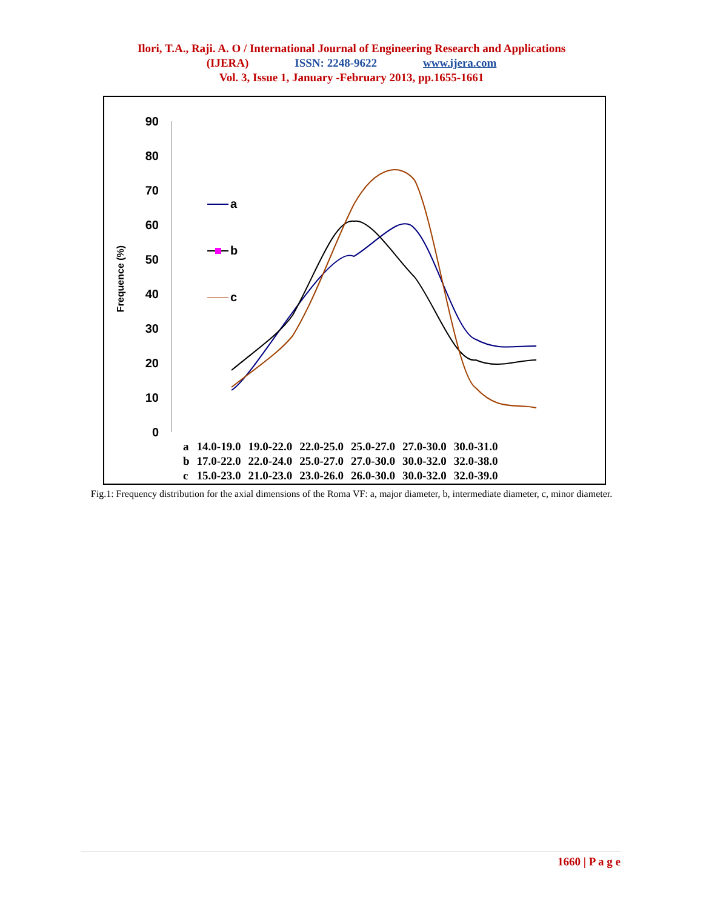Ilori, T.A., Raji. A. O / International Journal of Engineering Research and Applications
(IJERA) ISSN: 2248-9622 www.ijera.com
Vol. 3, Issue 1, January -February 2013, pp.1655-1661
90
80
70
60
50
40
30
20
10
0
Frequence (%)
a
b
c
| a | 14.0-19.0 | 19.0-22.0 | 22.0-25.0 | 25.0-27.0 | 27.0-30.0 | 30.0-31.0 |
| b | 17.0-22.0 | 22.0-24.0 | 25.0-27.0 | 27.0-30.0 | 30.0-32.0 | 32.0-38.0 |
| c | 15.0-23.0 | 21.0-23.0 | 23.0-26.0 | 26.0-30.0 | 30.0-32.0 | 32.0-39.0 |
Fig.1: Frequency distribution for the axial dimensions of the Roma VF: a, major diameter, b, intermediate diameter, c, minor diameter.
1660 | P a g e